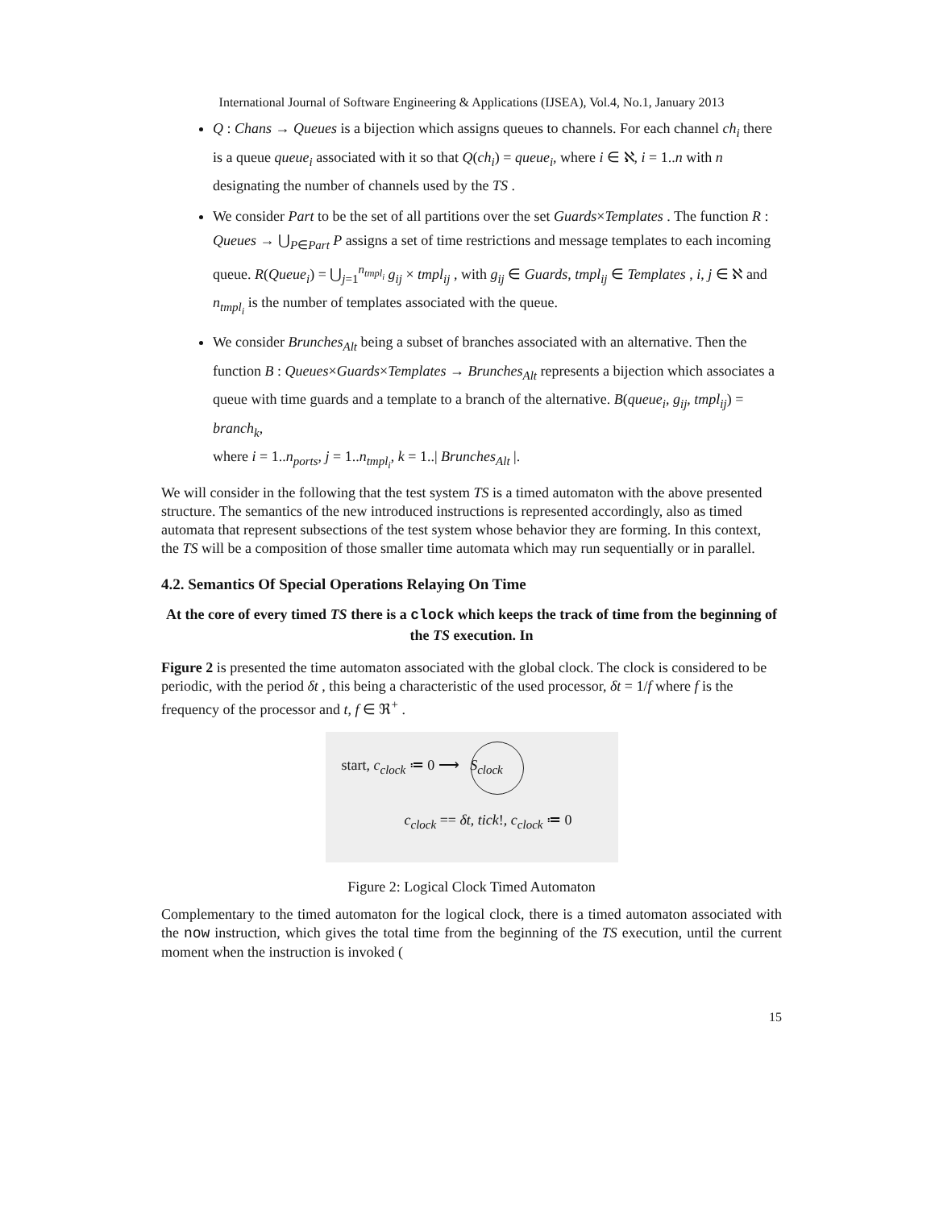International Journal of Software Engineering & Applications (IJSEA), Vol.4, No.1, January 2013
Q : Chans → Queues is a bijection which assigns queues to channels. For each channel ch<sub>i</sub> there is a queue queue<sub>i</sub> associated with it so that Q(ch<sub>i</sub>) = queue<sub>i</sub>, where i ∈ ℵ, i = 1..n with n designating the number of channels used by the TS .
We consider Part to be the set of all partitions over the set Guards×Templates . The function R : Queues → ⋃<sub>P∈Part</sub> P assigns a set of time restrictions and message templates to each incoming queue. R(Queue<sub>i</sub>) = ⋃<sub>j=1</sub><sup>n<sub>tmpl<sub>i</sub></sub></sup> g<sub>ij</sub> × tmpl<sub>ij</sub> , with g<sub>ij</sub> ∈ Guards, tmpl<sub>ij</sub> ∈ Templates , i, j ∈ ℵ and n<sub>tmpl<sub>i</sub></sub> is the number of templates associated with the queue.
We consider Brunches<sub>Alt</sub> being a subset of branches associated with an alternative. Then the function B : Queues×Guards×Templates → Brunches<sub>Alt</sub> represents a bijection which associates a queue with time guards and a template to a branch of the alternative. B(queue<sub>i</sub>, g<sub>ij</sub>, tmpl<sub>ij</sub>) = branch<sub>k</sub>,
where i = 1..n<sub>ports</sub>, j = 1..n<sub>tmpl<sub>i</sub></sub>, k = 1..| Brunches<sub>Alt</sub> |.
We will consider in the following that the test system TS is a timed automaton with the above presented structure. The semantics of the new introduced instructions is represented accordingly, also as timed automata that represent subsections of the test system whose behavior they are forming. In this context, the TS will be a composition of those smaller time automata which may run sequentially or in parallel.
4.2. Semantics Of Special Operations Relaying On Time
At the core of every timed TS there is a clock which keeps the track of time from the beginning of the TS execution. In
Figure 2 is presented the time automaton associated with the global clock. The clock is considered to be periodic, with the period δt , this being a characteristic of the used processor, δt = 1/f where f is the frequency of the processor and t, f ∈ ℜ<sup>+</sup> .
start, c<sub>clock</sub> ≔ 0 ⟶ S<sub>clock</sub>
c<sub>clock</sub> == δt, tick!, c<sub>clock</sub> ≔ 0
Figure 2: Logical Clock Timed Automaton
Complementary to the timed automaton for the logical clock, there is a timed automaton associated with the now instruction, which gives the total time from the beginning of the TS execution, until the current moment when the instruction is invoked (
15